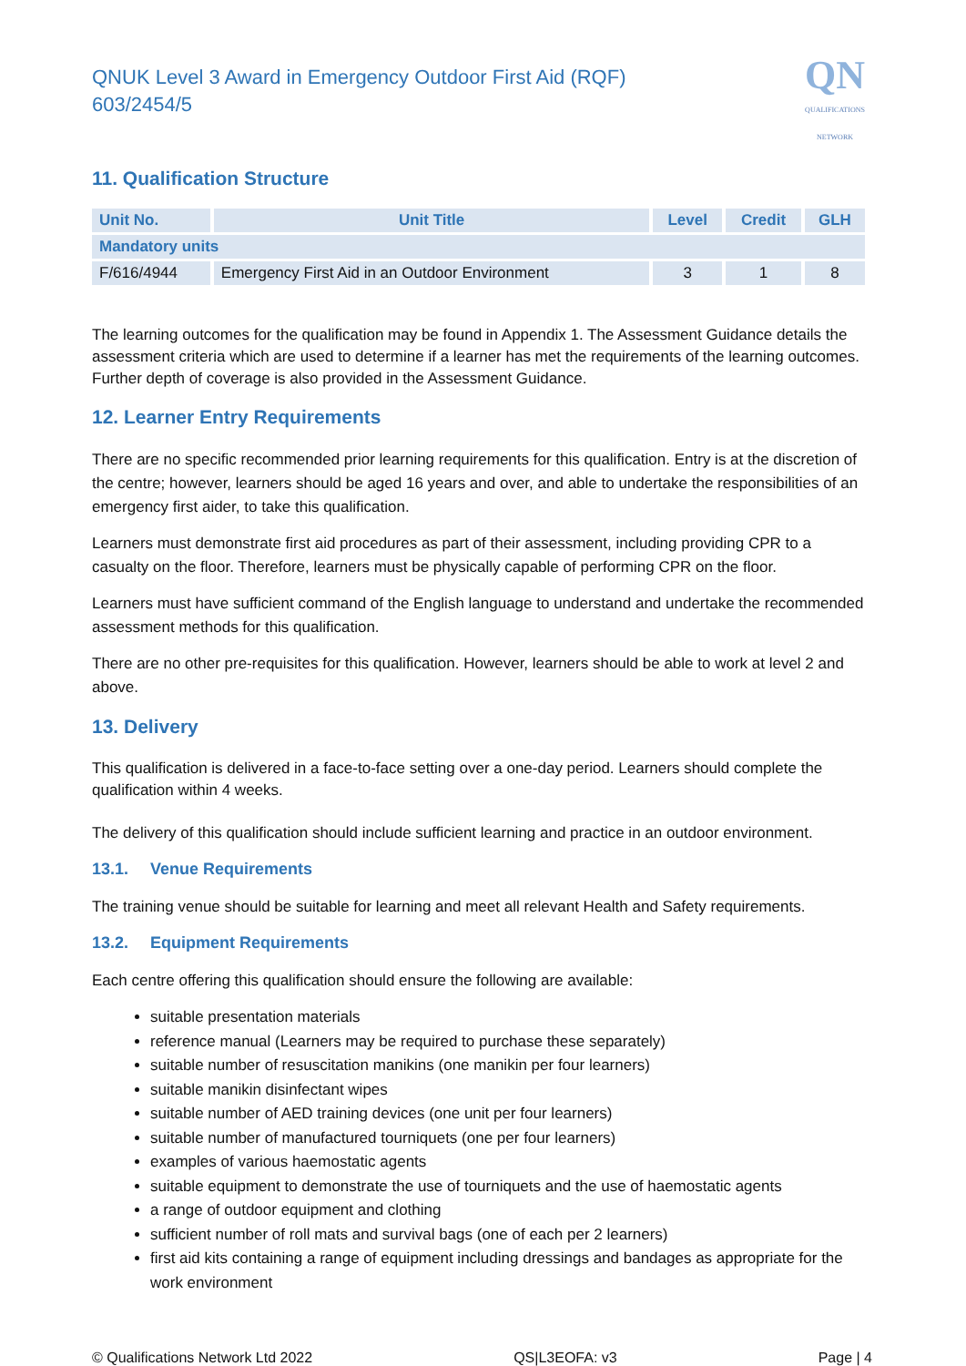QNUK Level 3 Award in Emergency Outdoor First Aid (RQF)
603/2454/5
QN
QUALIFICATIONS
NETWORK
11. Qualification Structure
| Unit No. | Unit Title | Level | Credit | GLH |
| --- | --- | --- | --- | --- |
| Mandatory units | | | | |
| F/616/4944 | Emergency First Aid in an Outdoor Environment | 3 | 1 | 8 |
The learning outcomes for the qualification may be found in Appendix 1. The Assessment Guidance details the assessment criteria which are used to determine if a learner has met the requirements of the learning outcomes. Further depth of coverage is also provided in the Assessment Guidance.
12. Learner Entry Requirements
There are no specific recommended prior learning requirements for this qualification. Entry is at the discretion of the centre; however, learners should be aged 16 years and over, and able to undertake the responsibilities of an emergency first aider, to take this qualification.
Learners must demonstrate first aid procedures as part of their assessment, including providing CPR to a casualty on the floor. Therefore, learners must be physically capable of performing CPR on the floor.
Learners must have sufficient command of the English language to understand and undertake the recommended assessment methods for this qualification.
There are no other pre-requisites for this qualification. However, learners should be able to work at level 2 and above.
13. Delivery
This qualification is delivered in a face-to-face setting over a one-day period. Learners should complete the qualification within 4 weeks.
The delivery of this qualification should include sufficient learning and practice in an outdoor environment.
13.1. Venue Requirements
The training venue should be suitable for learning and meet all relevant Health and Safety requirements.
13.2. Equipment Requirements
Each centre offering this qualification should ensure the following are available:
suitable presentation materials
reference manual (Learners may be required to purchase these separately)
suitable number of resuscitation manikins (one manikin per four learners)
suitable manikin disinfectant wipes
suitable number of AED training devices (one unit per four learners)
suitable number of manufactured tourniquets (one per four learners)
examples of various haemostatic agents
suitable equipment to demonstrate the use of tourniquets and the use of haemostatic agents
a range of outdoor equipment and clothing
sufficient number of roll mats and survival bags (one of each per 2 learners)
first aid kits containing a range of equipment including dressings and bandages as appropriate for the work environment
© Qualifications Network Ltd 2022 QS|L3EOFA: v3 Page | 4